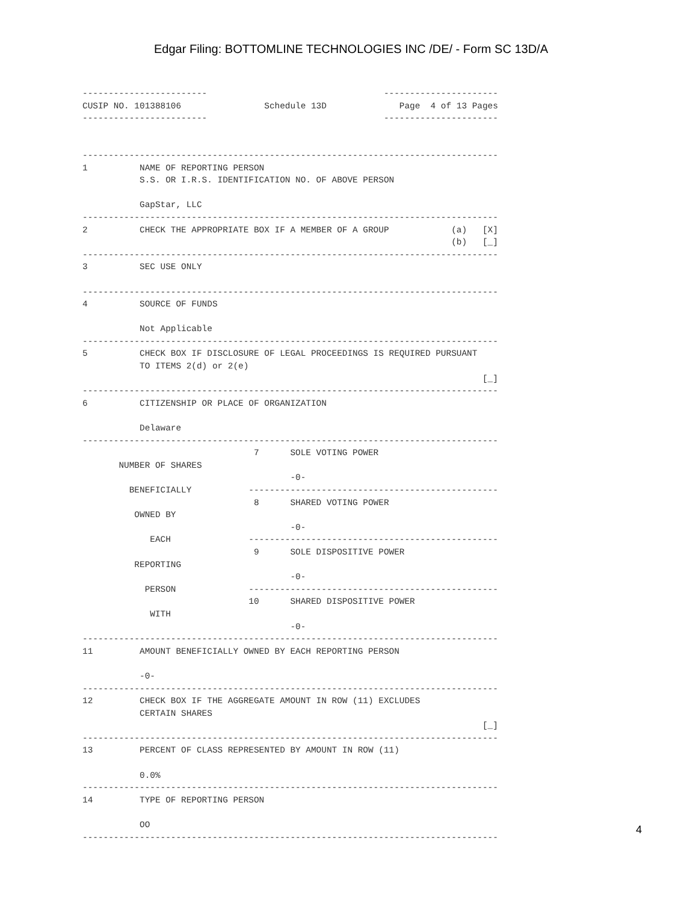Edgar Filing: BOTTOMLINE TECHNOLOGIES INC /DE/ - Form SC 13D/A
------------------------                                  ----------------------
CUSIP NO. 101388106                Schedule 13D              Page  4 of 13 Pages
------------------------                                  ----------------------


--------------------------------------------------------------------------------
1          NAME OF REPORTING PERSON
           S.S. OR I.R.S. IDENTIFICATION NO. OF ABOVE PERSON

           GapStar, LLC
--------------------------------------------------------------------------------
2          CHECK THE APPROPRIATE BOX IF A MEMBER OF A GROUP            (a)   [X]
                                                                       (b)   [_]
--------------------------------------------------------------------------------
3          SEC USE ONLY

--------------------------------------------------------------------------------
4          SOURCE OF FUNDS

           Not Applicable
--------------------------------------------------------------------------------
5          CHECK BOX IF DISCLOSURE OF LEGAL PROCEEDINGS IS REQUIRED PURSUANT
           TO ITEMS 2(d) or 2(e)
                                                                             [_]
--------------------------------------------------------------------------------
6          CITIZENSHIP OR PLACE OF ORGANIZATION

           Delaware
--------------------------------------------------------------------------------
                                 7      SOLE VOTING POWER
       NUMBER OF SHARES
                                        -0-
         BENEFICIALLY           ------------------------------------------------
                                 8      SHARED VOTING POWER
          OWNED BY
                                        -0-
             EACH               ------------------------------------------------
                                 9      SOLE DISPOSITIVE POWER
          REPORTING
                                        -0-
            PERSON              ------------------------------------------------
                                10      SHARED DISPOSITIVE POWER
             WITH
                                        -0-
--------------------------------------------------------------------------------
11         AMOUNT BENEFICIALLY OWNED BY EACH REPORTING PERSON

           -0-
--------------------------------------------------------------------------------
12         CHECK BOX IF THE AGGREGATE AMOUNT IN ROW (11) EXCLUDES
           CERTAIN SHARES
                                                                             [_]
--------------------------------------------------------------------------------
13         PERCENT OF CLASS REPRESENTED BY AMOUNT IN ROW (11)

           0.0%
--------------------------------------------------------------------------------
14         TYPE OF REPORTING PERSON

           OO
--------------------------------------------------------------------------------
4